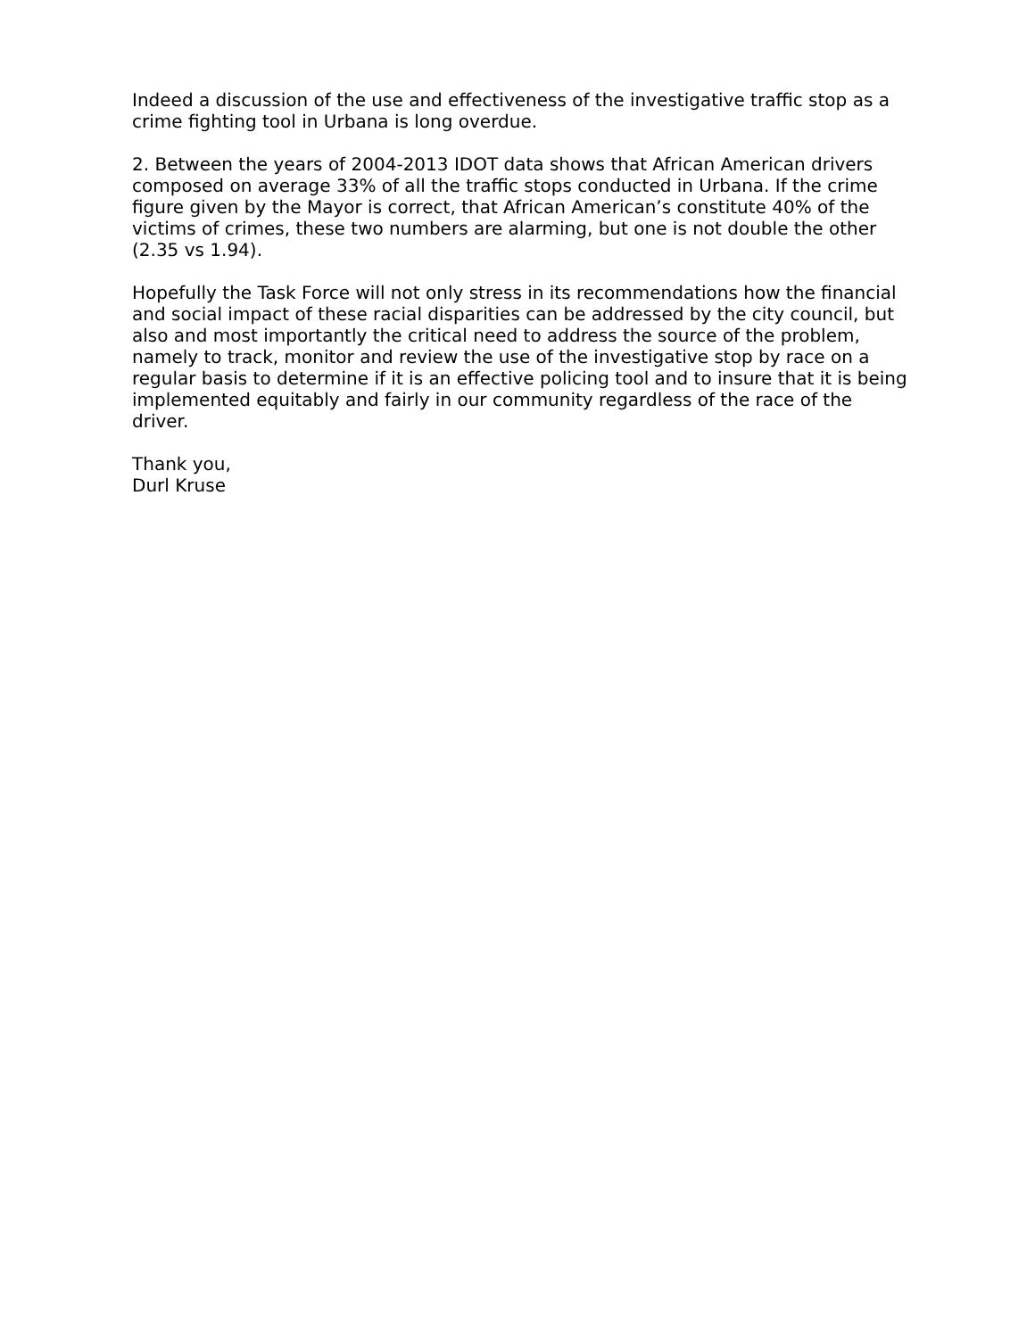Indeed a discussion of the use and effectiveness of the investigative traffic stop as a crime fighting tool in Urbana is long overdue.
2. Between the years of 2004-2013 IDOT data shows that African American drivers composed on average 33% of all the traffic stops conducted in Urbana. If the crime figure given by the Mayor is correct, that African American’s constitute 40% of the victims of crimes, these two numbers are alarming, but one is not double the other (2.35 vs 1.94).
Hopefully the Task Force will not only stress in its recommendations how the financial and social impact of these racial disparities can be addressed by the city council, but also and most importantly the critical need to address the source of the problem, namely to track, monitor and review the use of the investigative stop by race on a regular basis to determine if it is an effective policing tool and to insure that it is being implemented equitably and fairly in our community regardless of the race of the driver.
Thank you,
Durl Kruse